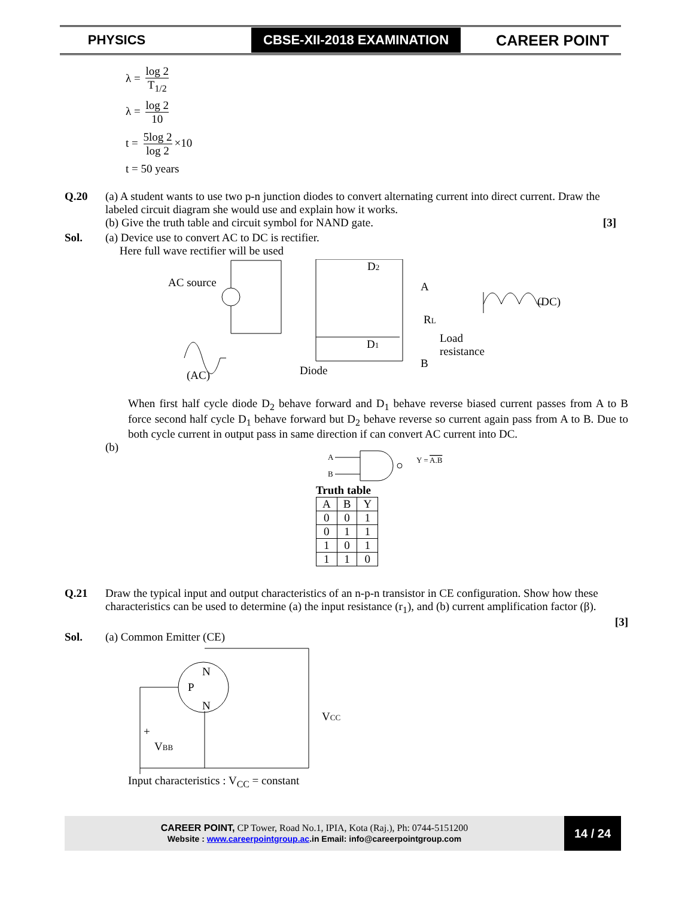PHYSICS
CBSE-XII-2018 EXAMINATION
CAREER POINT
λ = log 2 T<sub>1/2</sub>
λ = log 2 10
t = 5log 2 log 2 ×10
t = 50 years
Q.20 (a) A student wants to use two p-n junction diodes to convert alternating current into direct current. Draw the labeled circuit diagram she would use and explain how it works.
(b) Give the truth table and circuit symbol for NAND gate. [3]
Sol. (a) Device use to convert AC to DC is rectifier.
Here full wave rectifier will be used
AC source
D2
D1
A
RL
B
Load
resistance
(DC)
(AC)
Diode
When first half cycle diode D<sub>2</sub> behave forward and D<sub>1</sub> behave reverse biased current passes from A to B force second half cycle D<sub>1</sub> behave forward but D<sub>2</sub> behave reverse so current again pass from A to B. Due to both cycle current in output pass in same direction if can convert AC current into DC.
(b)
A
B
Y = A.B
Truth table
| A | B | Y |
| 0 | 0 | 1 |
| 0 | 1 | 1 |
| 1 | 0 | 1 |
| 1 | 1 | 0 |
Q.21 Draw the typical input and output characteristics of an n-p-n transistor in CE configuration. Show how these characteristics can be used to determine (a) the input resistance (r<sub>1</sub>), and (b) current amplification factor (β).
[3]
Sol. (a) Common Emitter (CE)
N
P
N
VCC
+
VBB
Input characteristics : V<sub>CC</sub> = constant
CAREER POINT, CP Tower, Road No.1, IPIA, Kota (Raj.), Ph: 0744-5151200
Website : www.careerpointgroup.ac.in Email: info@careerpointgroup.com
14 / 24